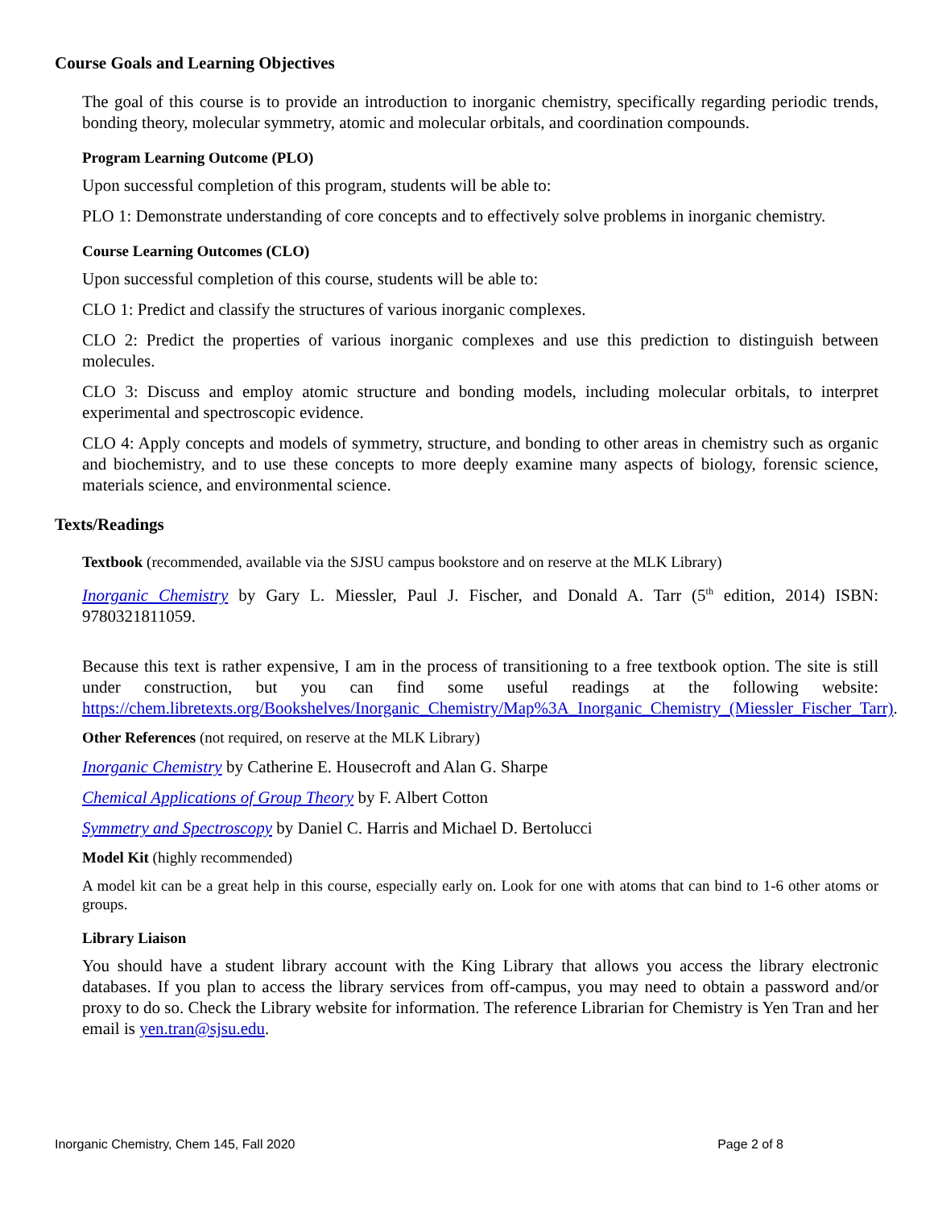Course Goals and Learning Objectives
The goal of this course is to provide an introduction to inorganic chemistry, specifically regarding periodic trends, bonding theory, molecular symmetry, atomic and molecular orbitals, and coordination compounds.
Program Learning Outcome (PLO)
Upon successful completion of this program, students will be able to:
PLO 1: Demonstrate understanding of core concepts and to effectively solve problems in inorganic chemistry.
Course Learning Outcomes (CLO)
Upon successful completion of this course, students will be able to:
CLO 1: Predict and classify the structures of various inorganic complexes.
CLO 2: Predict the properties of various inorganic complexes and use this prediction to distinguish between molecules.
CLO 3: Discuss and employ atomic structure and bonding models, including molecular orbitals, to interpret experimental and spectroscopic evidence.
CLO 4: Apply concepts and models of symmetry, structure, and bonding to other areas in chemistry such as organic and biochemistry, and to use these concepts to more deeply examine many aspects of biology, forensic science, materials science, and environmental science.
Texts/Readings
Textbook (recommended, available via the SJSU campus bookstore and on reserve at the MLK Library)
Inorganic Chemistry by Gary L. Miessler, Paul J. Fischer, and Donald A. Tarr (5<sup>th</sup> edition, 2014) ISBN: 9780321811059.
Because this text is rather expensive, I am in the process of transitioning to a free textbook option. The site is still under construction, but you can find some useful readings at the following website: https://chem.libretexts.org/Bookshelves/Inorganic_Chemistry/Map%3A_Inorganic_Chemistry_(Miessler_Fischer_Tarr).
Other References (not required, on reserve at the MLK Library)
Inorganic Chemistry by Catherine E. Housecroft and Alan G. Sharpe
Chemical Applications of Group Theory by F. Albert Cotton
Symmetry and Spectroscopy by Daniel C. Harris and Michael D. Bertolucci
Model Kit (highly recommended)
A model kit can be a great help in this course, especially early on. Look for one with atoms that can bind to 1-6 other atoms or groups.
Library Liaison
You should have a student library account with the King Library that allows you access the library electronic databases. If you plan to access the library services from off-campus, you may need to obtain a password and/or proxy to do so. Check the Library website for information. The reference Librarian for Chemistry is Yen Tran and her email is yen.tran@sjsu.edu.
Inorganic Chemistry, Chem 145, Fall 2020 Page 2 of 8